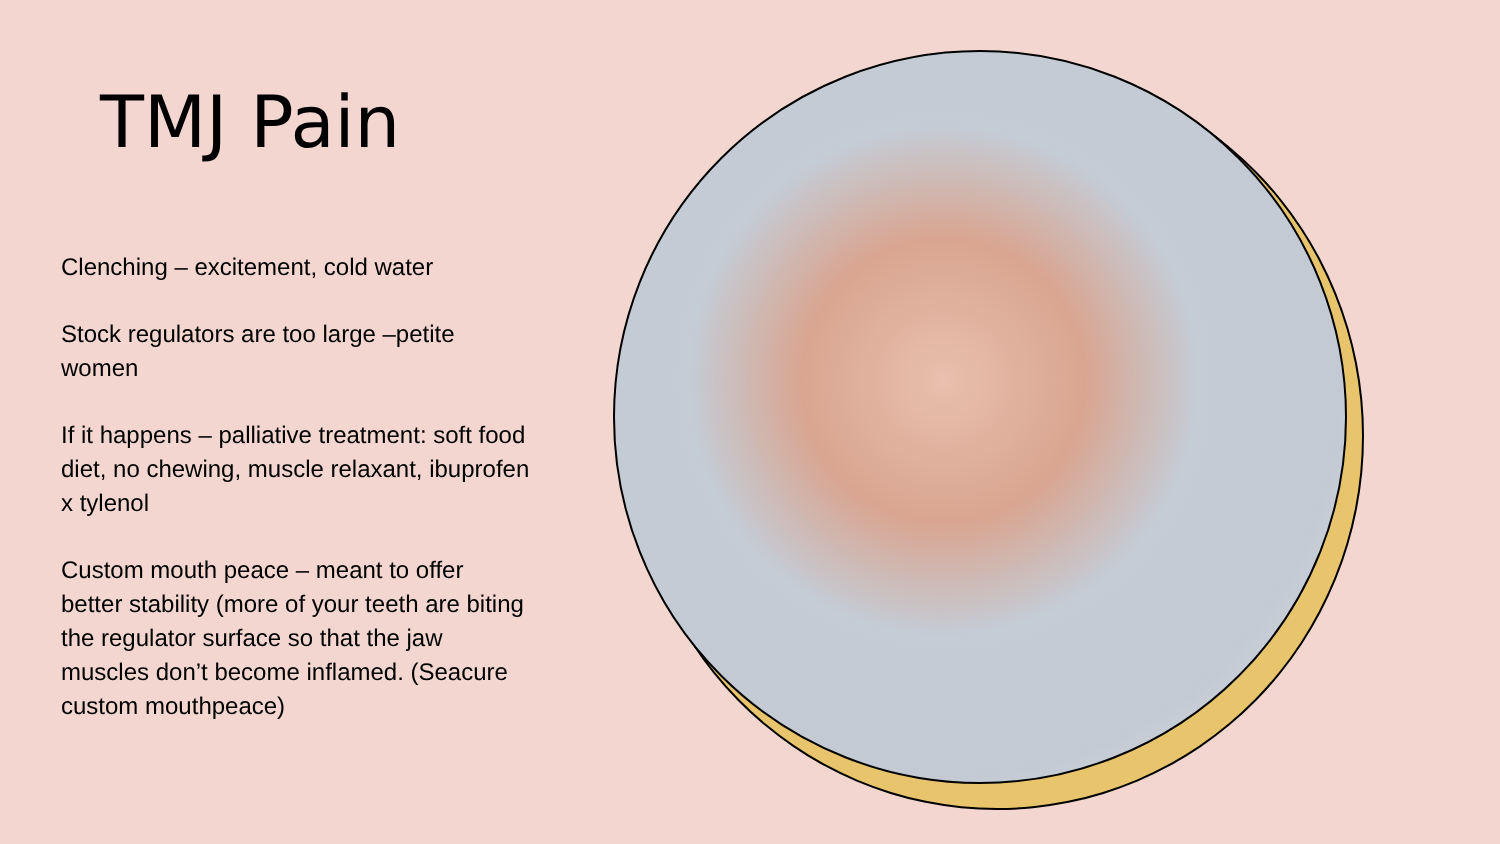TMJ Pain
Clenching – excitement, cold water
Stock regulators are too large –petite women
If it happens – palliative treatment: soft food diet, no chewing, muscle relaxant, ibuprofen x tylenol
Custom mouth peace – meant to offer better stability (more of your teeth are biting the regulator surface so that the jaw muscles don’t become inflamed. (Seacure custom mouthpeace)